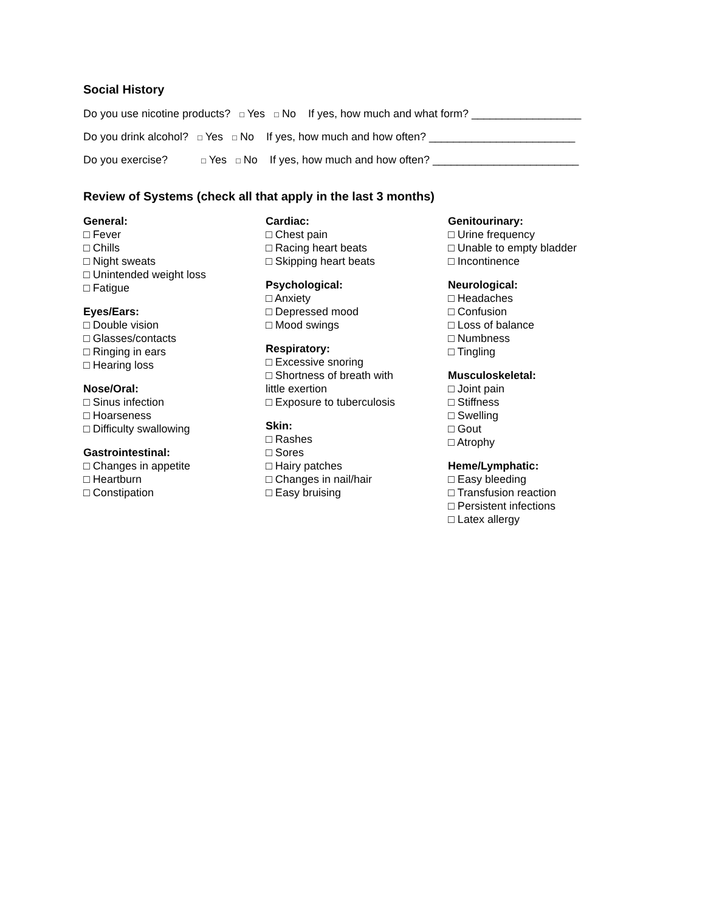Social History
Do you use nicotine products? □ Yes □ No If yes, how much and what form? __________________
Do you drink alcohol? □ Yes □ No If yes, how much and how often? ________________________
Do you exercise? □ Yes □ No If yes, how much and how often? ________________________
Review of Systems (check all that apply in the last 3 months)
General:
□ Fever
□ Chills
□ Night sweats
□ Unintended weight loss
□ Fatigue
Eyes/Ears:
□ Double vision
□ Glasses/contacts
□ Ringing in ears
□ Hearing loss
Nose/Oral:
□ Sinus infection
□ Hoarseness
□ Difficulty swallowing
Gastrointestinal:
□ Changes in appetite
□ Heartburn
□ Constipation
Cardiac:
□ Chest pain
□ Racing heart beats
□ Skipping heart beats
Psychological:
□ Anxiety
□ Depressed mood
□ Mood swings
Respiratory:
□ Excessive snoring
□ Shortness of breath with
little exertion
□ Exposure to tuberculosis
Skin:
□ Rashes
□ Sores
□ Hairy patches
□ Changes in nail/hair
□ Easy bruising
Genitourinary:
□ Urine frequency
□ Unable to empty bladder
□ Incontinence
Neurological:
□ Headaches
□ Confusion
□ Loss of balance
□ Numbness
□ Tingling
Musculoskeletal:
□ Joint pain
□ Stiffness
□ Swelling
□ Gout
□ Atrophy
Heme/Lymphatic:
□ Easy bleeding
□ Transfusion reaction
□ Persistent infections
□ Latex allergy